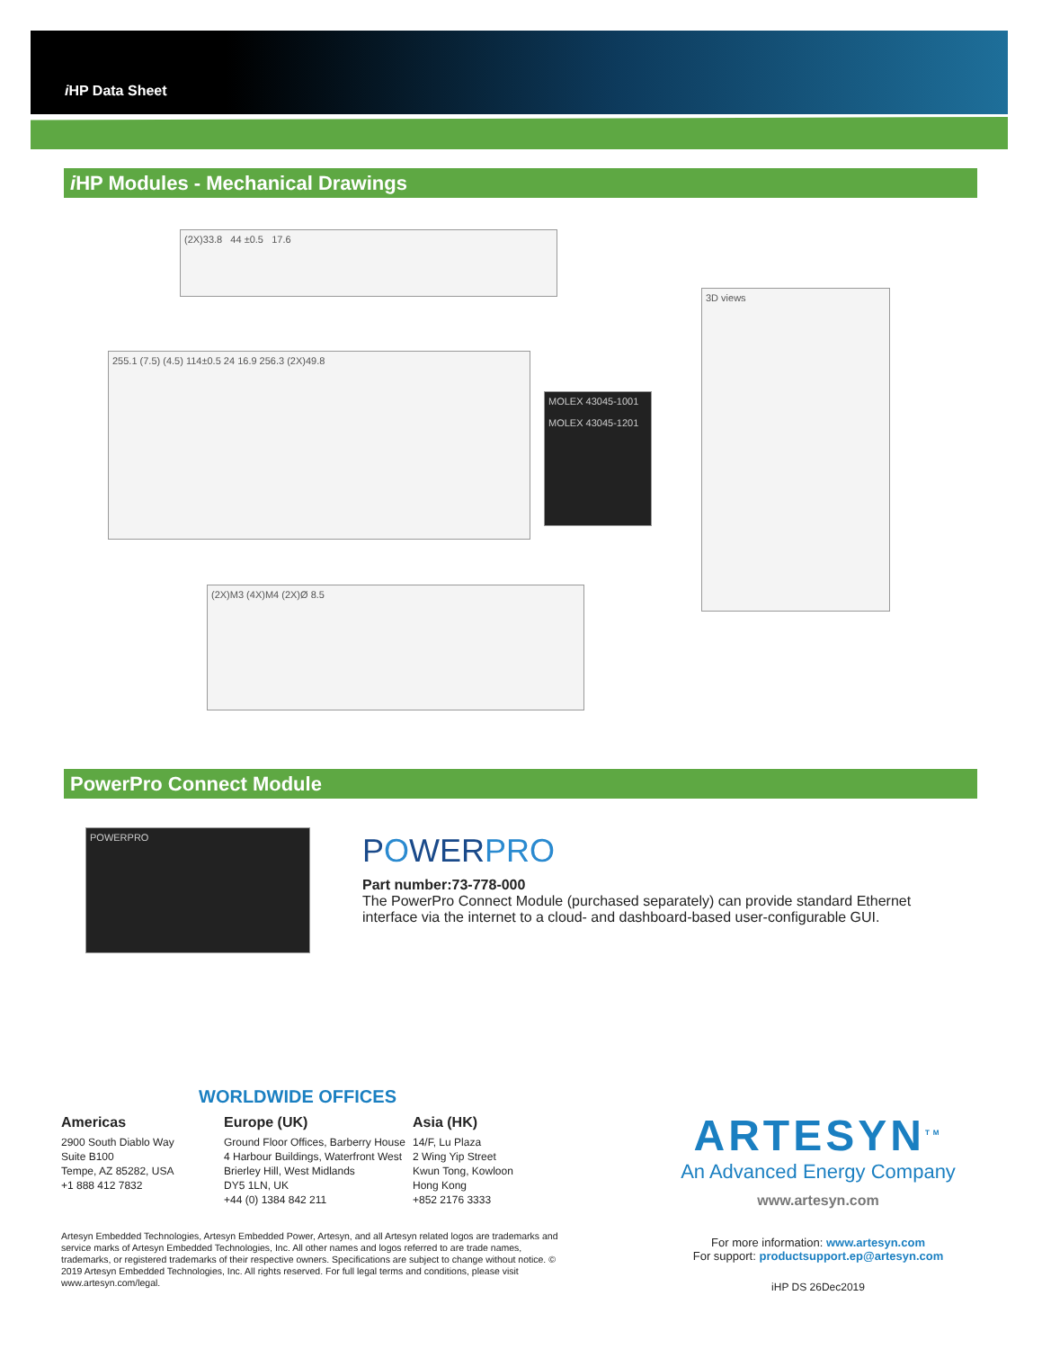i HP Data Sheet
i HP Modules - Mechanical Drawings
(2X)33.8 44 ±0.5 17.6
255.1 (7.5) (4.5) 114±0.5 24 16.9 256.3 (2X)49.8
MOLEX 43045-1001
MOLEX 43045-1201
3D views
(2X)M3 (4X)M4 (2X)Ø 8.5
PowerPro Connect Module
POWERPRO POWERPRO
Part number:73-778-000
The PowerPro Connect Module (purchased separately) can provide standard Ethernet interface via the internet to a cloud- and dashboard-based user-configurable GUI.
WORLDWIDE OFFICES
Americas
2900 South Diablo Way
Suite B100
Tempe, AZ 85282, USA
+1 888 412 7832
Europe (UK)
Ground Floor Offices, Barberry House
4 Harbour Buildings, Waterfront West
Brierley Hill, West Midlands
DY5 1LN, UK
+44 (0) 1384 842 211
Asia (HK)
14/F, Lu Plaza
2 Wing Yip Street
Kwun Tong, Kowloon
Hong Kong
+852 2176 3333
ARTESYN<sup>TM</sup>
An Advanced Energy Company
www.artesyn.com
For more information: www.artesyn.com
For support: productsupport.ep@artesyn.com
iHP DS 26Dec2019
Artesyn Embedded Technologies, Artesyn Embedded Power, Artesyn, and all Artesyn related logos are trademarks and service marks of Artesyn Embedded Technologies, Inc. All other names and logos referred to are trade names, trademarks, or registered trademarks of their respective owners. Specifications are subject to change without notice. © 2019 Artesyn Embedded Technologies, Inc. All rights reserved. For full legal terms and conditions, please visit www.artesyn.com/legal.